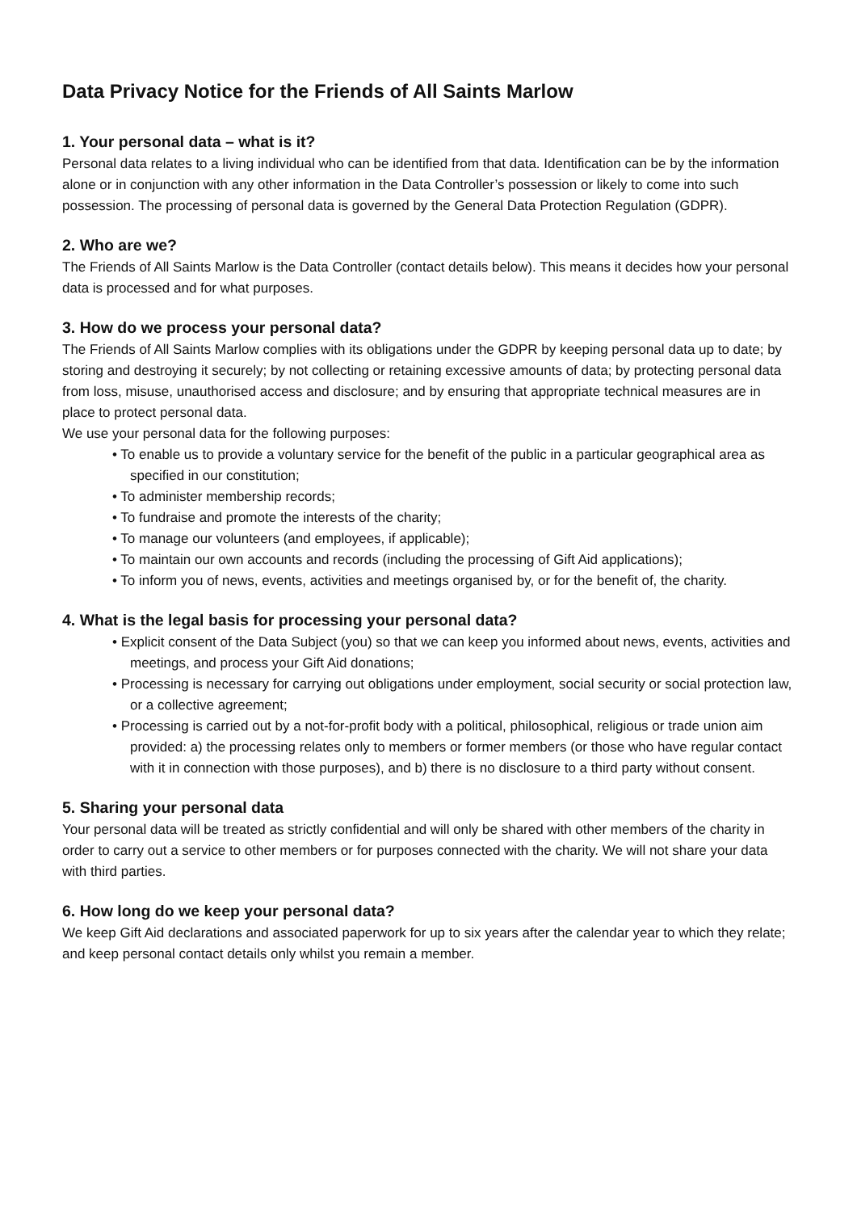Data Privacy Notice for the Friends of All Saints Marlow
1. Your personal data – what is it?
Personal data relates to a living individual who can be identified from that data. Identification can be by the information alone or in conjunction with any other information in the Data Controller’s possession or likely to come into such possession. The processing of personal data is governed by the General Data Protection Regulation (GDPR).
2. Who are we?
The Friends of All Saints Marlow is the Data Controller (contact details below). This means it decides how your personal data is processed and for what purposes.
3. How do we process your personal data?
The Friends of All Saints Marlow complies with its obligations under the GDPR by keeping personal data up to date; by storing and destroying it securely; by not collecting or retaining excessive amounts of data; by protecting personal data from loss, misuse, unauthorised access and disclosure; and by ensuring that appropriate technical measures are in place to protect personal data.
We use your personal data for the following purposes:
• To enable us to provide a voluntary service for the benefit of the public in a particular geographical area as specified in our constitution;
• To administer membership records;
• To fundraise and promote the interests of the charity;
• To manage our volunteers (and employees, if applicable);
• To maintain our own accounts and records (including the processing of Gift Aid applications);
• To inform you of news, events, activities and meetings organised by, or for the benefit of, the charity.
4. What is the legal basis for processing your personal data?
• Explicit consent of the Data Subject (you) so that we can keep you informed about news, events, activities and meetings, and process your Gift Aid donations;
• Processing is necessary for carrying out obligations under employment, social security or social protection law, or a collective agreement;
• Processing is carried out by a not-for-profit body with a political, philosophical, religious or trade union aim provided: a) the processing relates only to members or former members (or those who have regular contact with it in connection with those purposes), and b) there is no disclosure to a third party without consent.
5. Sharing your personal data
Your personal data will be treated as strictly confidential and will only be shared with other members of the charity in order to carry out a service to other members or for purposes connected with the charity. We will not share your data with third parties.
6. How long do we keep your personal data?
We keep Gift Aid declarations and associated paperwork for up to six years after the calendar year to which they relate; and keep personal contact details only whilst you remain a member.